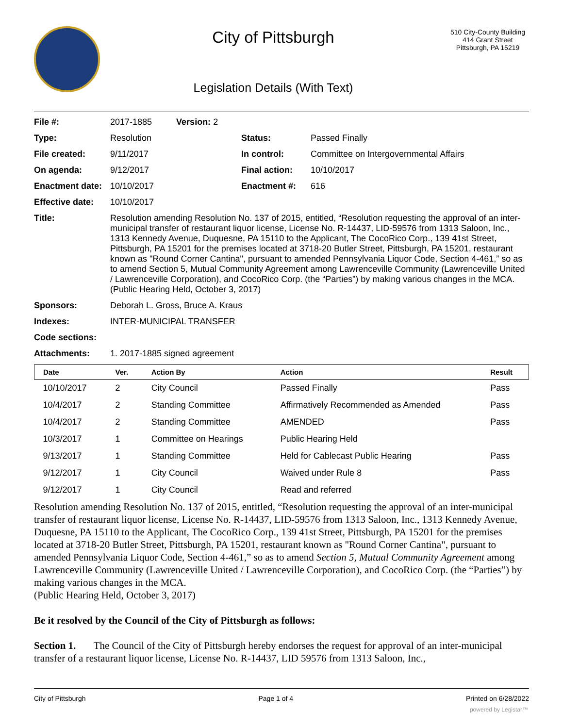City of Pittsburgh
Legislation Details (With Text)
510 City-County Building
414 Grant Street
Pittsburgh, PA 15219
| File #: | 2017-1885 Version: 2 | | |
| Type: | Resolution | Status: | Passed Finally |
| File created: | 9/11/2017 | In control: | Committee on Intergovernmental Affairs |
| On agenda: | 9/12/2017 | Final action: | 10/10/2017 |
| Enactment date: | 10/10/2017 | Enactment #: | 616 |
| Effective date: | 10/10/2017 | | |
| Title: | Resolution amending Resolution No. 137 of 2015, entitled, “Resolution requesting the approval of an inter-municipal transfer of restaurant liquor license, License No. R-14437, LID-59576 from 1313 Saloon, Inc., 1313 Kennedy Avenue, Duquesne, PA 15110 to the Applicant, The CocoRico Corp., 139 41st Street, Pittsburgh, PA 15201 for the premises located at 3718-20 Butler Street, Pittsburgh, PA 15201, restaurant known as "Round Corner Cantina", pursuant to amended Pennsylvania Liquor Code, Section 4-461,” so as to amend Section 5, Mutual Community Agreement among Lawrenceville Community (Lawrenceville United / Lawrenceville Corporation), and CocoRico Corp. (the “Parties”) by making various changes in the MCA. (Public Hearing Held, October 3, 2017) | | |
| Sponsors: | Deborah L. Gross, Bruce A. Kraus | | |
| Indexes: | INTER-MUNICIPAL TRANSFER | | |
| Code sections: | | | |
| Attachments: | 1. 2017-1885 signed agreement | | |
| Date | Ver. | Action By | Action | Result |
| --- | --- | --- | --- | --- |
| 10/10/2017 | 2 | City Council | Passed Finally | Pass |
| 10/4/2017 | 2 | Standing Committee | Affirmatively Recommended as Amended | Pass |
| 10/4/2017 | 2 | Standing Committee | AMENDED | Pass |
| 10/3/2017 | 1 | Committee on Hearings | Public Hearing Held | |
| 9/13/2017 | 1 | Standing Committee | Held for Cablecast Public Hearing | Pass |
| 9/12/2017 | 1 | City Council | Waived under Rule 8 | Pass |
| 9/12/2017 | 1 | City Council | Read and referred | |
Resolution amending Resolution No. 137 of 2015, entitled, “Resolution requesting the approval of an inter-municipal transfer of restaurant liquor license, License No. R-14437, LID-59576 from 1313 Saloon, Inc., 1313 Kennedy Avenue, Duquesne, PA 15110 to the Applicant, The CocoRico Corp., 139 41st Street, Pittsburgh, PA 15201 for the premises located at 3718-20 Butler Street, Pittsburgh, PA 15201, restaurant known as "Round Corner Cantina", pursuant to amended Pennsylvania Liquor Code, Section 4-461,” so as to amend Section 5, Mutual Community Agreement among Lawrenceville Community (Lawrenceville United / Lawrenceville Corporation), and CocoRico Corp. (the “Parties”) by making various changes in the MCA.
(Public Hearing Held, October 3, 2017)
Be it resolved by the Council of the City of Pittsburgh as follows:
Section 1. The Council of the City of Pittsburgh hereby endorses the request for approval of an inter-municipal transfer of a restaurant liquor license, License No. R-14437, LID 59576 from 1313 Saloon, Inc.,
City of Pittsburgh Page 1 of 4 Printed on 6/28/2022
powered by Legistar™